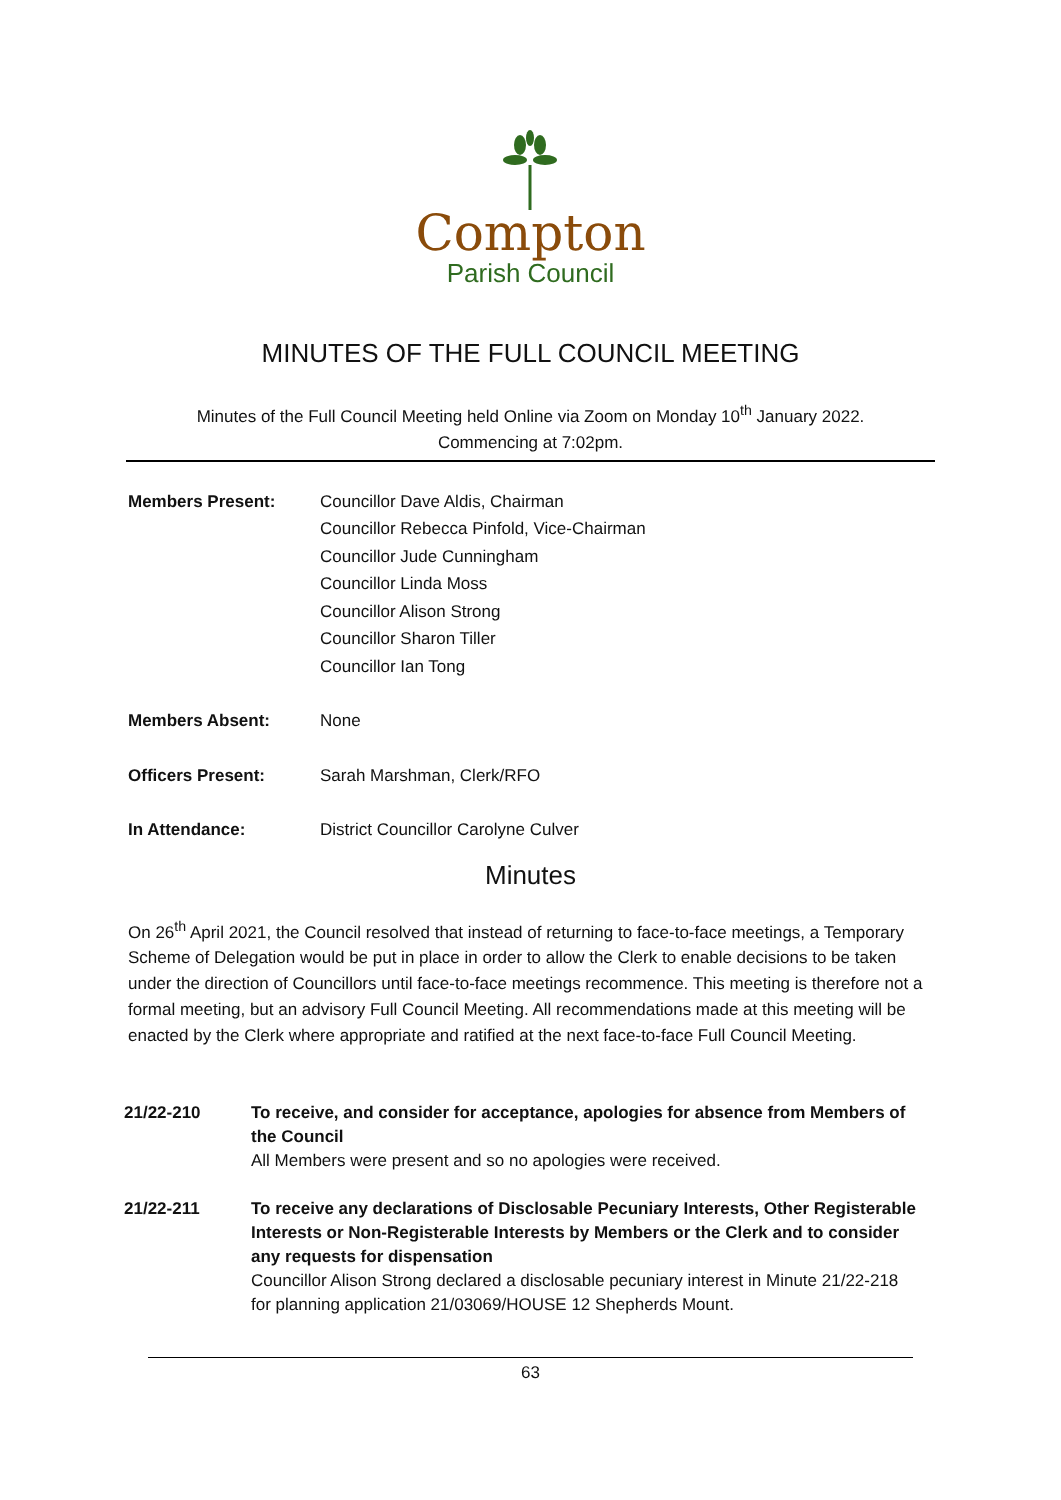Compton
Parish Council
MINUTES OF THE FULL COUNCIL MEETING
Minutes of the Full Council Meeting held Online via Zoom on Monday 10<sup>th</sup> January 2022.
Commencing at 7:02pm.
Members Present: Councillor Dave Aldis, Chairman
Councillor Rebecca Pinfold, Vice-Chairman
Councillor Jude Cunningham
Councillor Linda Moss
Councillor Alison Strong
Councillor Sharon Tiller
Councillor Ian Tong
Members Absent: None
Officers Present: Sarah Marshman, Clerk/RFO
In Attendance: District Councillor Carolyne Culver
Minutes
On 26<sup>th</sup> April 2021, the Council resolved that instead of returning to face-to-face meetings, a Temporary Scheme of Delegation would be put in place in order to allow the Clerk to enable decisions to be taken under the direction of Councillors until face-to-face meetings recommence. This meeting is therefore not a formal meeting, but an advisory Full Council Meeting. All recommendations made at this meeting will be enacted by the Clerk where appropriate and ratified at the next face-to-face Full Council Meeting.
21/22-210 To receive, and consider for acceptance, apologies for absence from Members of the Council
All Members were present and so no apologies were received.
21/22-211 To receive any declarations of Disclosable Pecuniary Interests, Other Registerable Interests or Non-Registerable Interests by Members or the Clerk and to consider any requests for dispensation
Councillor Alison Strong declared a disclosable pecuniary interest in Minute 21/22-218 for planning application 21/03069/HOUSE 12 Shepherds Mount.
63